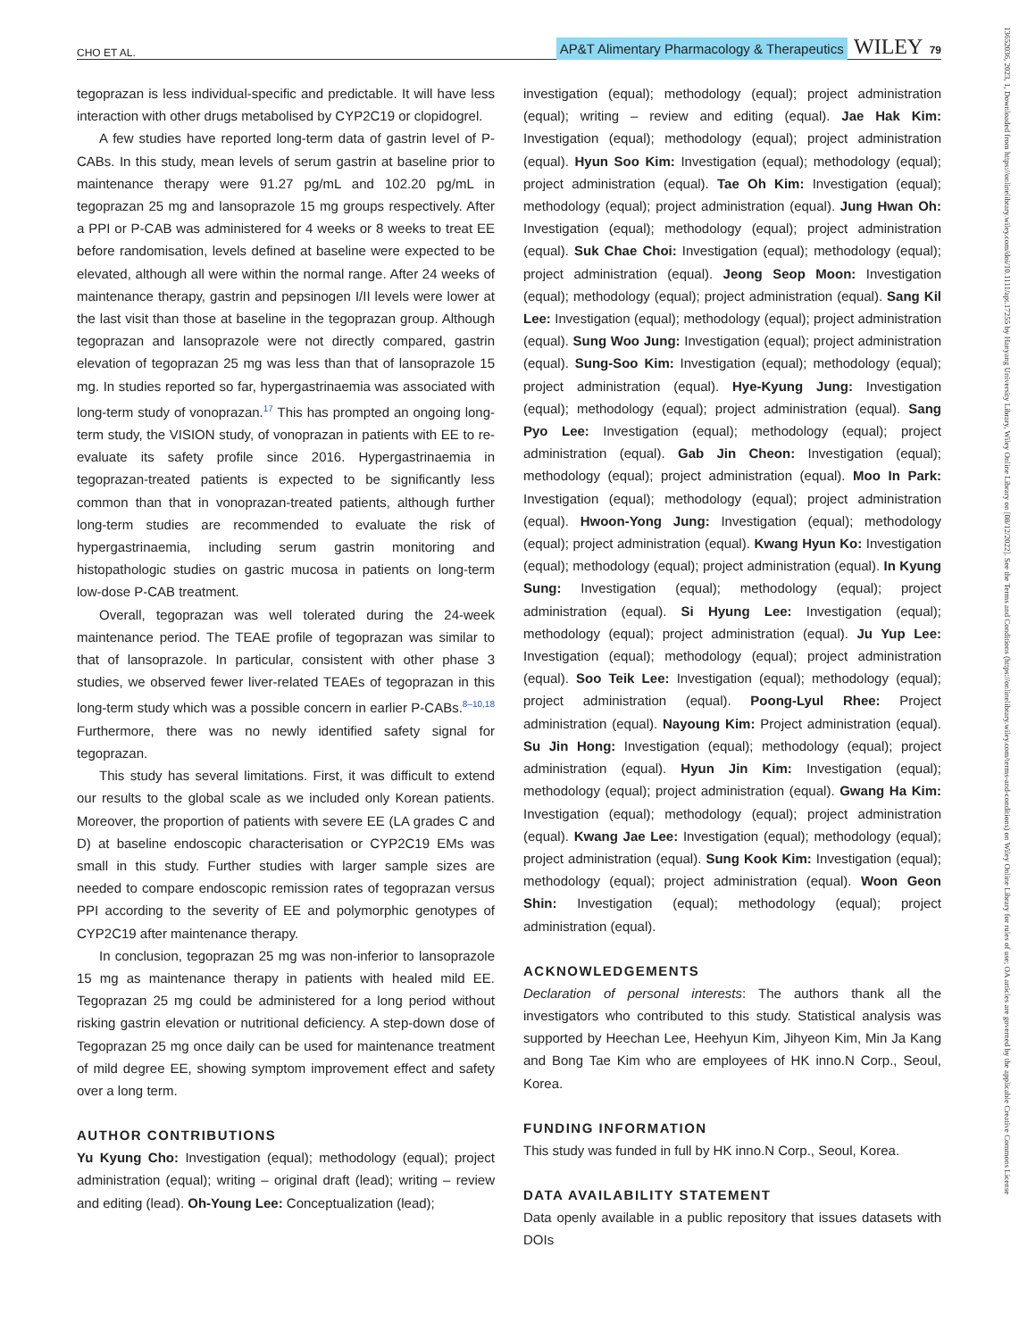CHO ET AL. AP&T Alimentary Pharmacology & Therapeutics WILEY 79
tegoprazan is less individual-specific and predictable. It will have less interaction with other drugs metabolised by CYP2C19 or clopidogrel.
A few studies have reported long-term data of gastrin level of P-CABs. In this study, mean levels of serum gastrin at baseline prior to maintenance therapy were 91.27 pg/mL and 102.20 pg/mL in tegoprazan 25 mg and lansoprazole 15 mg groups respectively. After a PPI or P-CAB was administered for 4 weeks or 8 weeks to treat EE before randomisation, levels defined at baseline were expected to be elevated, although all were within the normal range. After 24 weeks of maintenance therapy, gastrin and pepsinogen I/II levels were lower at the last visit than those at baseline in the tegoprazan group. Although tegoprazan and lansoprazole were not directly compared, gastrin elevation of tegoprazan 25 mg was less than that of lansoprazole 15 mg. In studies reported so far, hypergastrinaemia was associated with long-term study of vonoprazan.<sup>17</sup> This has prompted an ongoing long-term study, the VISION study, of vonoprazan in patients with EE to re-evaluate its safety profile since 2016. Hypergastrinaemia in tegoprazan-treated patients is expected to be significantly less common than that in vonoprazan-treated patients, although further long-term studies are recommended to evaluate the risk of hypergastrinaemia, including serum gastrin monitoring and histopathologic studies on gastric mucosa in patients on long-term low-dose P-CAB treatment.
Overall, tegoprazan was well tolerated during the 24-week maintenance period. The TEAE profile of tegoprazan was similar to that of lansoprazole. In particular, consistent with other phase 3 studies, we observed fewer liver-related TEAEs of tegoprazan in this long-term study which was a possible concern in earlier P-CABs.<sup>8–10,18</sup> Furthermore, there was no newly identified safety signal for tegoprazan.
This study has several limitations. First, it was difficult to extend our results to the global scale as we included only Korean patients. Moreover, the proportion of patients with severe EE (LA grades C and D) at baseline endoscopic characterisation or CYP2C19 EMs was small in this study. Further studies with larger sample sizes are needed to compare endoscopic remission rates of tegoprazan versus PPI according to the severity of EE and polymorphic genotypes of CYP2C19 after maintenance therapy.
In conclusion, tegoprazan 25 mg was non-inferior to lansoprazole 15 mg as maintenance therapy in patients with healed mild EE. Tegoprazan 25 mg could be administered for a long period without risking gastrin elevation or nutritional deficiency. A step-down dose of Tegoprazan 25 mg once daily can be used for maintenance treatment of mild degree EE, showing symptom improvement effect and safety over a long term.
AUTHOR CONTRIBUTIONS
Yu Kyung Cho: Investigation (equal); methodology (equal); project administration (equal); writing – original draft (lead); writing – review and editing (lead). Oh-Young Lee: Conceptualization (lead);
investigation (equal); methodology (equal); project administration (equal); writing – review and editing (equal). Jae Hak Kim: Investigation (equal); methodology (equal); project administration (equal). Hyun Soo Kim: Investigation (equal); methodology (equal); project administration (equal). Tae Oh Kim: Investigation (equal); methodology (equal); project administration (equal). Jung Hwan Oh: Investigation (equal); methodology (equal); project administration (equal). Suk Chae Choi: Investigation (equal); methodology (equal); project administration (equal). Jeong Seop Moon: Investigation (equal); methodology (equal); project administration (equal). Sang Kil Lee: Investigation (equal); methodology (equal); project administration (equal). Sung Woo Jung: Investigation (equal); project administration (equal). Sung-Soo Kim: Investigation (equal); methodology (equal); project administration (equal). Hye-Kyung Jung: Investigation (equal); methodology (equal); project administration (equal). Sang Pyo Lee: Investigation (equal); methodology (equal); project administration (equal). Gab Jin Cheon: Investigation (equal); methodology (equal); project administration (equal). Moo In Park: Investigation (equal); methodology (equal); project administration (equal). Hwoon-Yong Jung: Investigation (equal); methodology (equal); project administration (equal). Kwang Hyun Ko: Investigation (equal); methodology (equal); project administration (equal). In Kyung Sung: Investigation (equal); methodology (equal); project administration (equal). Si Hyung Lee: Investigation (equal); methodology (equal); project administration (equal). Ju Yup Lee: Investigation (equal); methodology (equal); project administration (equal). Soo Teik Lee: Investigation (equal); methodology (equal); project administration (equal). Poong-Lyul Rhee: Project administration (equal). Nayoung Kim: Project administration (equal). Su Jin Hong: Investigation (equal); methodology (equal); project administration (equal). Hyun Jin Kim: Investigation (equal); methodology (equal); project administration (equal). Gwang Ha Kim: Investigation (equal); methodology (equal); project administration (equal). Kwang Jae Lee: Investigation (equal); methodology (equal); project administration (equal). Sung Kook Kim: Investigation (equal); methodology (equal); project administration (equal). Woon Geon Shin: Investigation (equal); methodology (equal); project administration (equal).
ACKNOWLEDGEMENTS
Declaration of personal interests: The authors thank all the investigators who contributed to this study. Statistical analysis was supported by Heechan Lee, Heehyun Kim, Jihyeon Kim, Min Ja Kang and Bong Tae Kim who are employees of HK inno.N Corp., Seoul, Korea.
FUNDING INFORMATION
This study was funded in full by HK inno.N Corp., Seoul, Korea.
DATA AVAILABILITY STATEMENT
Data openly available in a public repository that issues datasets with DOIs
13652036, 2023, 1, Downloaded from https://onlinelibrary.wiley.com/doi/10.1111/apt.17255 by Hanyang University Library, Wiley Online Library on [08/12/2022]. See the Terms and Conditions (https://onlinelibrary.wiley.com/terms-and-conditions) on Wiley Online Library for rules of use; OA articles are governed by the applicable Creative Commons License